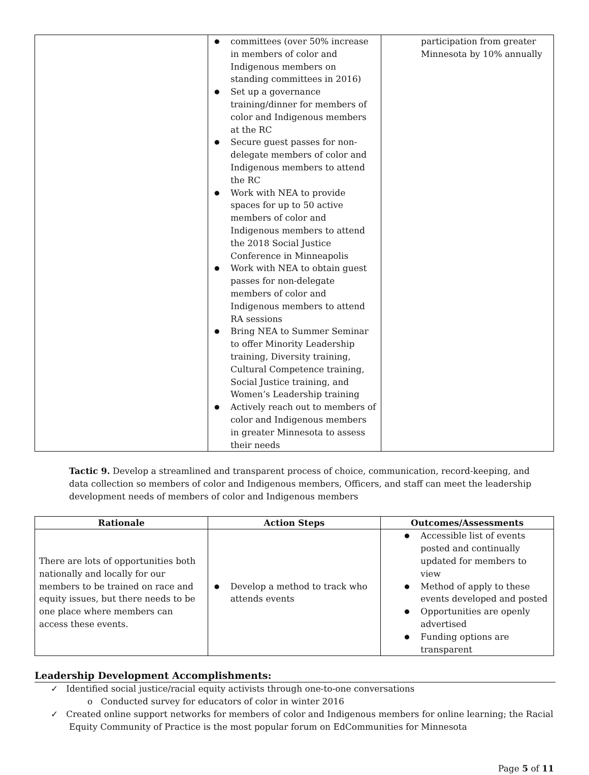| | committees (over 50% increase in members of color and Indigenous members on standing committees in 2016) Set up a governance training/dinner for members of color and Indigenous members at the RC Secure guest passes for non-delegate members of color and Indigenous members to attend the RC Work with NEA to provide spaces for up to 50 active members of color and Indigenous members to attend the 2018 Social Justice Conference in Minneapolis Work with NEA to obtain guest passes for non-delegate members of color and Indigenous members to attend RA sessions Bring NEA to Summer Seminar to offer Minority Leadership training, Diversity training, Cultural Competence training, Social Justice training, and Women’s Leadership training Actively reach out to members of color and Indigenous members in greater Minnesota to assess their needs | participation from greater Minnesota by 10% annually |
Tactic 9. Develop a streamlined and transparent process of choice, communication, record-keeping, and data collection so members of color and Indigenous members, Officers, and staff can meet the leadership development needs of members of color and Indigenous members
| Rationale | Action Steps | Outcomes/Assessments |
| --- | --- | --- |
| There are lots of opportunities both nationally and locally for our members to be trained on race and equity issues, but there needs to be one place where members can access these events. | Develop a method to track who attends events | Accessible list of events posted and continually updated for members to view Method of apply to these events developed and posted Opportunities are openly advertised Funding options are transparent |
Leadership Development Accomplishments:
✓ Identified social justice/racial equity activists through one-to-one conversations
o Conducted survey for educators of color in winter 2016
✓ Created online support networks for members of color and Indigenous members for online learning; the Racial Equity Community of Practice is the most popular forum on EdCommunities for Minnesota
Page 5 of 11